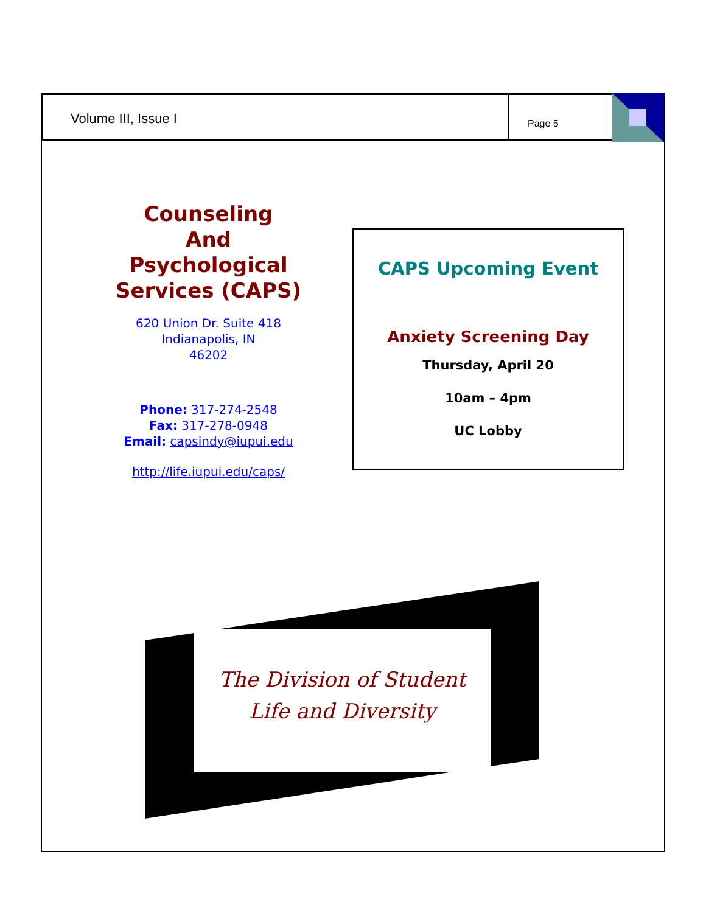Volume III, Issue I
Page 5
Counseling
And
Psychological
Services (CAPS)
620 Union Dr. Suite 418
Indianapolis, IN
46202
Phone: 317-274-2548
Fax: 317-278-0948
Email: capsindy@iupui.edu
http://life.iupui.edu/caps/
CAPS Upcoming Event
Anxiety Screening Day
Thursday, April 20
10am – 4pm
UC Lobby
The Division of Student
Life and Diversity